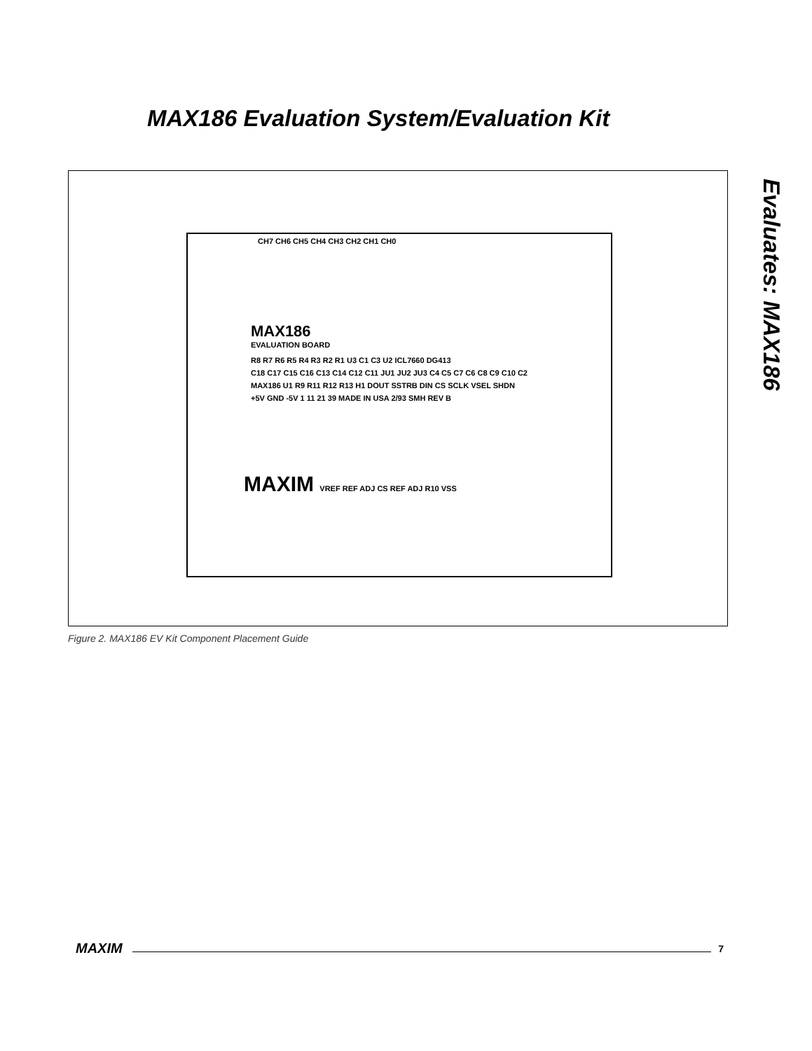MAX186 Evaluation System/Evaluation Kit
Evaluates: MAX186
CH7 CH6 CH5 CH4 CH3 CH2 CH1 CH0
MAX186
EVALUATION BOARD
R8 R7 R6 R5 R4 R3 R2 R1 U3 C1 C3 U2 ICL7660 DG413
C18 C17 C15 C16 C13 C14 C12 C11 JU1 JU2 JU3 C4 C5 C7 C6 C8 C9 C10 C2
MAX186 U1 R9 R11 R12 R13 H1 DOUT SSTRB DIN CS SCLK VSEL SHDN
+5V GND -5V 1 11 21 39 MADE IN USA 2/93 SMH REV B
MAXIM VREF REF ADJ CS REF ADJ R10 VSS
Figure 2. MAX186 EV Kit Component Placement Guide
MAXIM 7